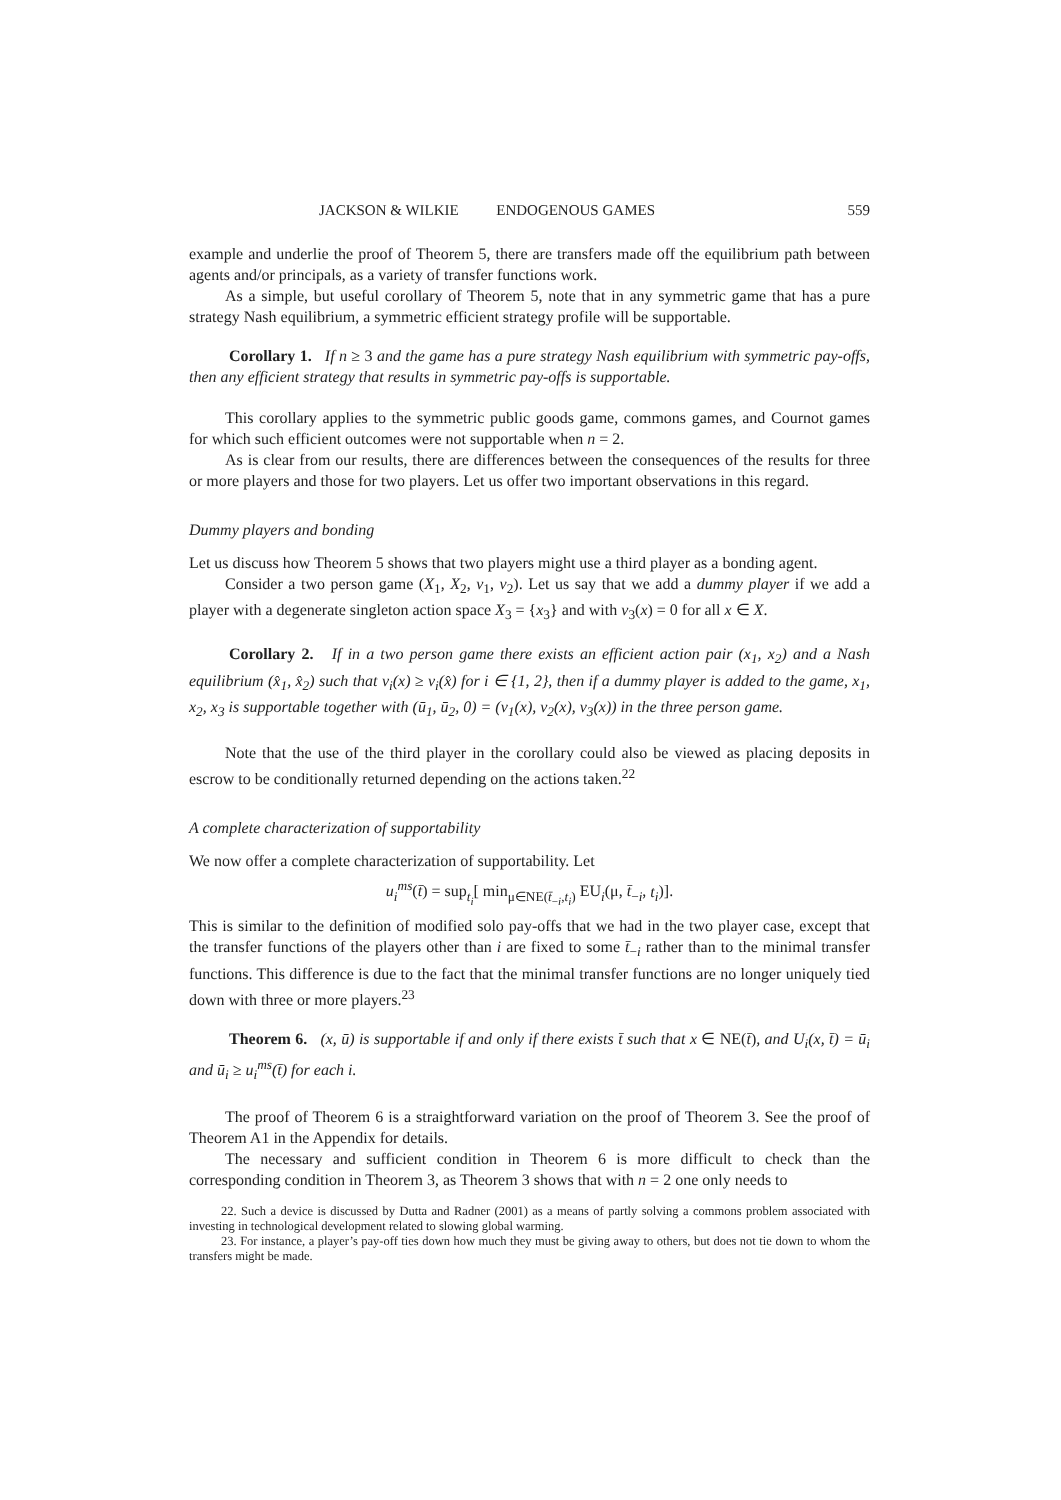JACKSON & WILKIE ENDOGENOUS GAMES 559
example and underlie the proof of Theorem 5, there are transfers made off the equilibrium path between agents and/or principals, as a variety of transfer functions work.
As a simple, but useful corollary of Theorem 5, note that in any symmetric game that has a pure strategy Nash equilibrium, a symmetric efficient strategy profile will be supportable.
Corollary 1. If n ≥ 3 and the game has a pure strategy Nash equilibrium with symmetric pay-offs, then any efficient strategy that results in symmetric pay-offs is supportable.
This corollary applies to the symmetric public goods game, commons games, and Cournot games for which such efficient outcomes were not supportable when n = 2.
As is clear from our results, there are differences between the consequences of the results for three or more players and those for two players. Let us offer two important observations in this regard.
Dummy players and bonding
Let us discuss how Theorem 5 shows that two players might use a third player as a bonding agent.
Consider a two person game (X<sub>1</sub>, X<sub>2</sub>, v<sub>1</sub>, v<sub>2</sub>). Let us say that we add a dummy player if we add a player with a degenerate singleton action space X<sub>3</sub> = {x<sub>3</sub>} and with v<sub>3</sub>(x) = 0 for all x ∈ X.
Corollary 2. If in a two person game there exists an efficient action pair (x<sub>1</sub>, x<sub>2</sub>) and a Nash equilibrium (x̂<sub>1</sub>, x̂<sub>2</sub>) such that v<sub>i</sub>(x) ≥ v<sub>i</sub>(x̂) for i ∈ {1, 2}, then if a dummy player is added to the game, x<sub>1</sub>, x<sub>2</sub>, x<sub>3</sub> is supportable together with (ū<sub>1</sub>, ū<sub>2</sub>, 0) = (v<sub>1</sub>(x), v<sub>2</sub>(x), v<sub>3</sub>(x)) in the three person game.
Note that the use of the third player in the corollary could also be viewed as placing deposits in escrow to be conditionally returned depending on the actions taken.<sup>22</sup>
A complete characterization of supportability
We now offer a complete characterization of supportability. Let
u<sub>i</sub><sup>ms</sup>(t̄) = sup<sub>t<sub>i</sub></sub>[ min<sub>μ∈NE(t̄<sub>−i</sub>,t<sub>i</sub>)</sub> EU<sub>i</sub>(μ, t̄<sub>−i</sub>, t<sub>i</sub>)].
This is similar to the definition of modified solo pay-offs that we had in the two player case, except that the transfer functions of the players other than i are fixed to some t̄<sub>−i</sub> rather than to the minimal transfer functions. This difference is due to the fact that the minimal transfer functions are no longer uniquely tied down with three or more players.<sup>23</sup>
Theorem 6. (x, ū) is supportable if and only if there exists t̄ such that x ∈ NE(t̄), and U<sub>i</sub>(x, t̄) = ū<sub>i</sub> and ū<sub>i</sub> ≥ u<sub>i</sub><sup>ms</sup>(t̄) for each i.
The proof of Theorem 6 is a straightforward variation on the proof of Theorem 3. See the proof of Theorem A1 in the Appendix for details.
The necessary and sufficient condition in Theorem 6 is more difficult to check than the corresponding condition in Theorem 3, as Theorem 3 shows that with n = 2 one only needs to
22. Such a device is discussed by Dutta and Radner (2001) as a means of partly solving a commons problem associated with investing in technological development related to slowing global warming.
23. For instance, a player’s pay-off ties down how much they must be giving away to others, but does not tie down to whom the transfers might be made.